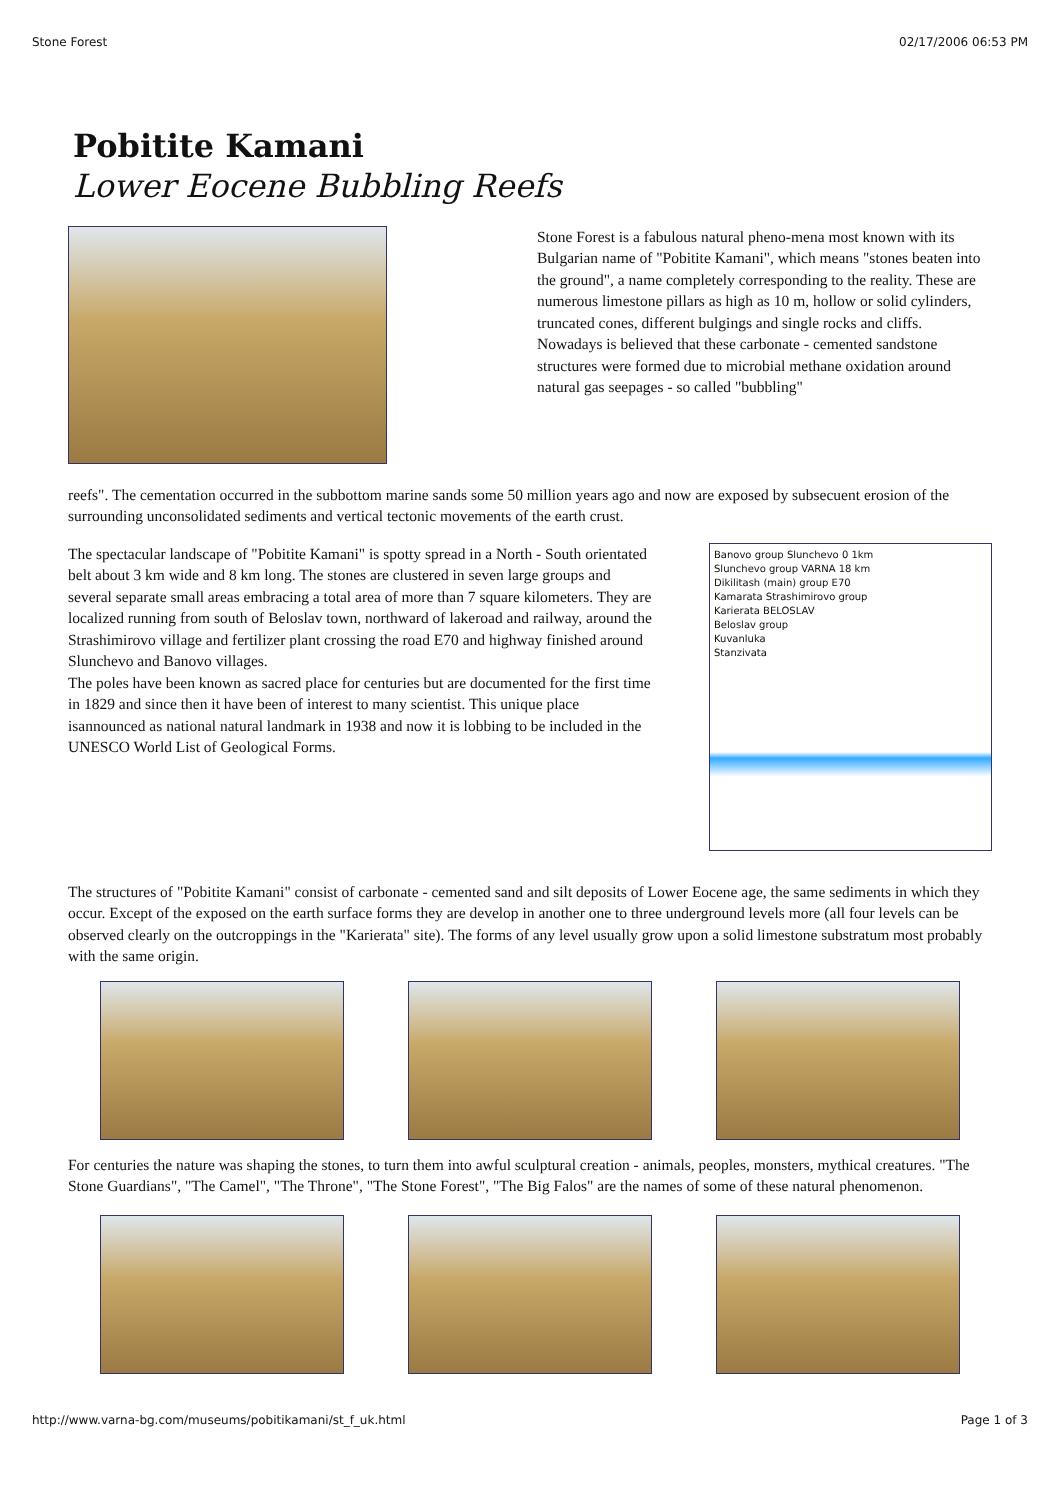Stone Forest 02/17/2006 06:53 PM
Pobitite Kamani
Lower Eocene Bubbling Reefs
Stone Forest is a fabulous natural pheno-mena most known with its Bulgarian name of "Pobitite Kamani", which means "stones beaten into the ground", a name completely corresponding to the reality. These are numerous limestone pillars as high as 10 m, hollow or solid cylinders, truncated cones, different bulgings and single rocks and cliffs.
Nowadays is believed that these carbonate - cemented sandstone structures were formed due to microbial methane oxidation around natural gas seepages - so called "bubbling"
reefs". The cementation occurred in the subbottom marine sands some 50 million years ago and now are exposed by subsecuent erosion of the surrounding unconsolidated sediments and vertical tectonic movements of the earth crust.
The spectacular landscape of "Pobitite Kamani" is spotty spread in a North - South orientated belt about 3 km wide and 8 km long. The stones are clustered in seven large groups and several separate small areas embracing a total area of more than 7 square kilometers. They are localized running from south of Beloslav town, northward of lakeroad and railway, around the Strashimirovo village and fertilizer plant crossing the road E70 and highway finished around Slunchevo and Banovo villages.
The poles have been known as sacred place for centuries but are documented for the first time in 1829 and since then it have been of interest to many scientist. This unique place isannounced as national natural landmark in 1938 and now it is lobbing to be included in the UNESCO World List of Geological Forms.
Banovo group Slunchevo 0 1km
Slunchevo group VARNA 18 km
Dikilitash (main) group E70
Kamarata Strashimirovo group
Karierata BELOSLAV
Beloslav group
Kuvanluka
Stanzivata
The structures of "Pobitite Kamani" consist of carbonate - cemented sand and silt deposits of Lower Eocene age, the same sediments in which they occur. Except of the exposed on the earth surface forms they are develop in another one to three underground levels more (all four levels can be observed clearly on the outcroppings in the "Karierata" site). The forms of any level usually grow upon a solid limestone substratum most probably with the same origin.
For centuries the nature was shaping the stones, to turn them into awful sculptural creation - animals, peoples, monsters, mythical creatures. "The Stone Guardians", "The Camel", "The Throne", "The Stone Forest", "The Big Falos" are the names of some of these natural phenomenon.
http://www.varna-bg.com/museums/pobitikamani/st_f_uk.html Page 1 of 3